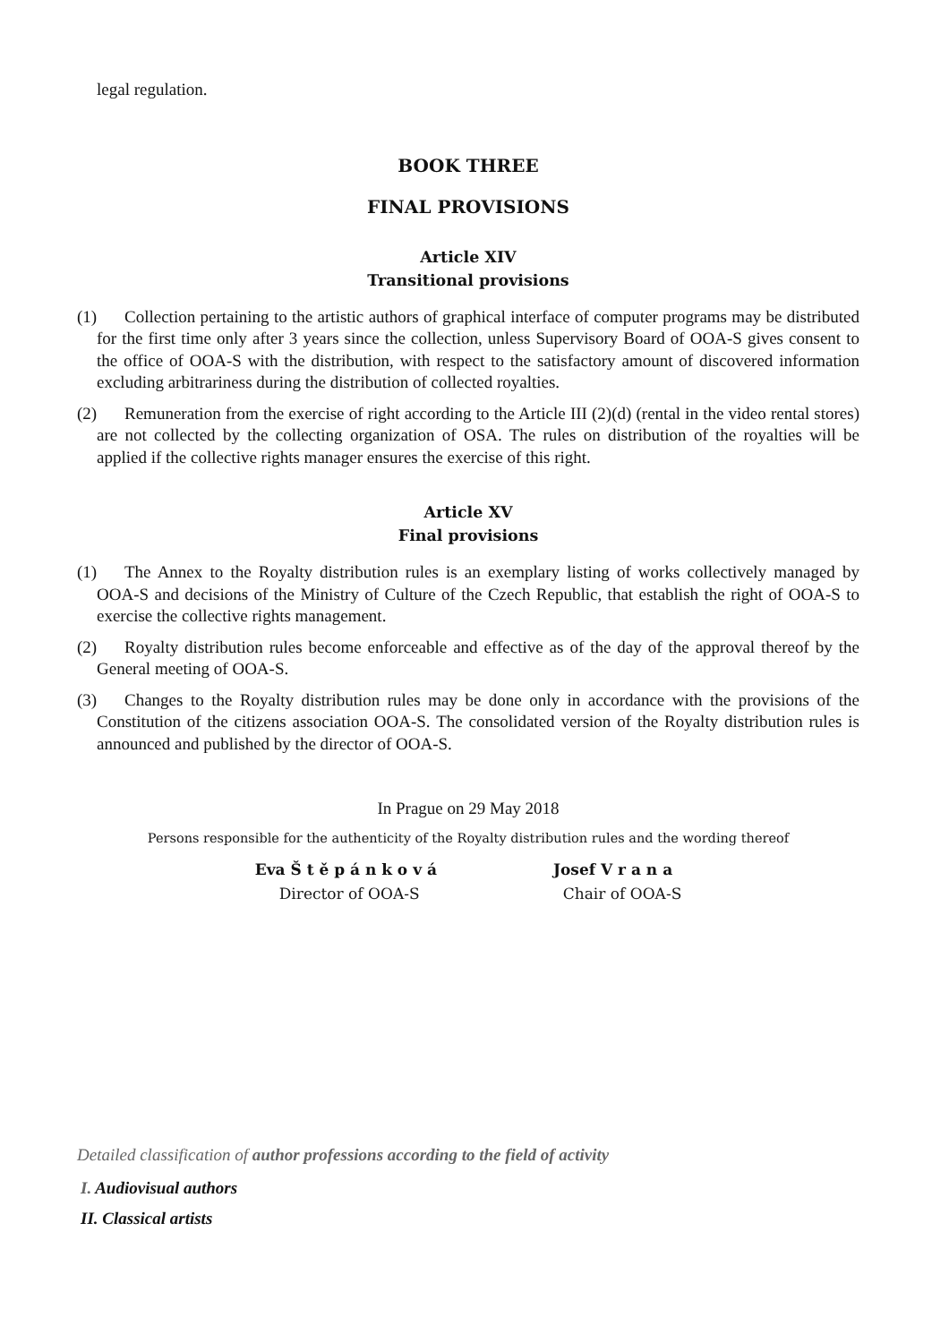legal regulation.
BOOK THREE
FINAL PROVISIONS
Article XIV
Transitional provisions
(1) Collection pertaining to the artistic authors of graphical interface of computer programs may be distributed for the first time only after 3 years since the collection, unless Supervisory Board of OOA-S gives consent to the office of OOA-S with the distribution, with respect to the satisfactory amount of discovered information excluding arbitrariness during the distribution of collected royalties.
(2) Remuneration from the exercise of right according to the Article III (2)(d) (rental in the video rental stores) are not collected by the collecting organization of OSA. The rules on distribution of the royalties will be applied if the collective rights manager ensures the exercise of this right.
Article XV
Final provisions
(1) The Annex to the Royalty distribution rules is an exemplary listing of works collectively managed by OOA-S and decisions of the Ministry of Culture of the Czech Republic, that establish the right of OOA-S to exercise the collective rights management.
(2) Royalty distribution rules become enforceable and effective as of the day of the approval thereof by the General meeting of OOA-S.
(3) Changes to the Royalty distribution rules may be done only in accordance with the provisions of the Constitution of the citizens association OOA-S. The consolidated version of the Royalty distribution rules is announced and published by the director of OOA-S.
In Prague on 29 May 2018
Persons responsible for the authenticity of the Royalty distribution rules and the wording thereof
Eva Š t ě p á n k o v á
Director of OOA-S
Josef V r a n a
Chair of OOA-S
Detailed classification of author professions according to the field of activity
I. Audiovisual authors
II. Classical artists